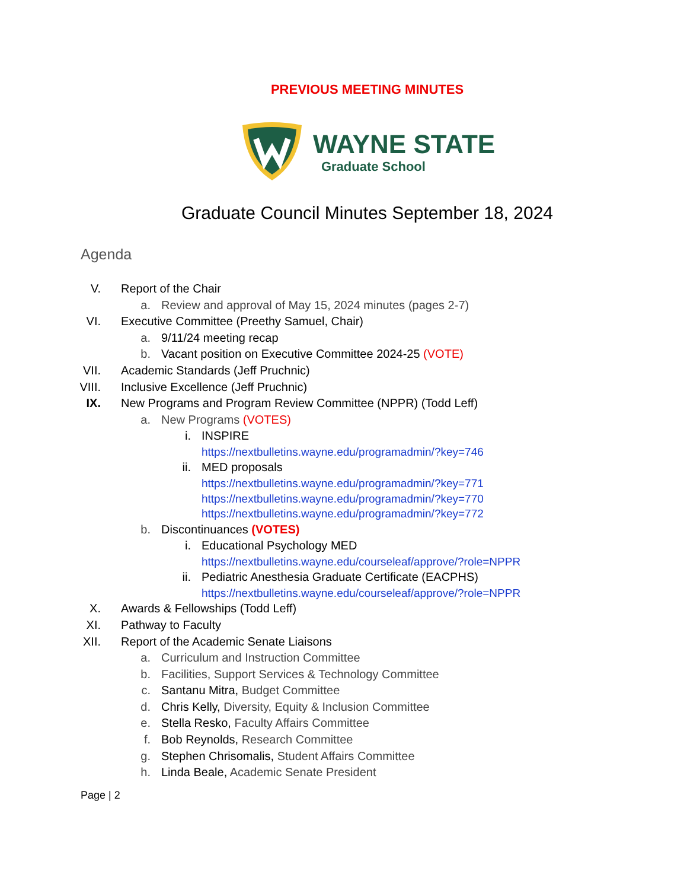PREVIOUS MEETING MINUTES
WAYNE STATE
Graduate School
Graduate Council Minutes September 18, 2024
Agenda
V. Report of the Chair
a. Review and approval of May 15, 2024 minutes (pages 2-7)
VI. Executive Committee (Preethy Samuel, Chair)
a. 9/11/24 meeting recap
b. Vacant position on Executive Committee 2024-25 (VOTE)
VII. Academic Standards (Jeff Pruchnic)
VIII. Inclusive Excellence (Jeff Pruchnic)
IX. New Programs and Program Review Committee (NPPR) (Todd Leff)
a. New Programs (VOTES)
i. INSPIRE
https://nextbulletins.wayne.edu/programadmin/?key=746
ii. MED proposals
https://nextbulletins.wayne.edu/programadmin/?key=771
https://nextbulletins.wayne.edu/programadmin/?key=770
https://nextbulletins.wayne.edu/programadmin/?key=772
b. Discontinuances (VOTES)
i. Educational Psychology MED
https://nextbulletins.wayne.edu/courseleaf/approve/?role=NPPR
ii. Pediatric Anesthesia Graduate Certificate (EACPHS)
https://nextbulletins.wayne.edu/courseleaf/approve/?role=NPPR
X. Awards & Fellowships (Todd Leff)
XI. Pathway to Faculty
XII. Report of the Academic Senate Liaisons
a. Curriculum and Instruction Committee
b. Facilities, Support Services & Technology Committee
c. Santanu Mitra, Budget Committee
d. Chris Kelly, Diversity, Equity & Inclusion Committee
e. Stella Resko, Faculty Affairs Committee
f. Bob Reynolds, Research Committee
g. Stephen Chrisomalis, Student Affairs Committee
h. Linda Beale, Academic Senate President
Page | 2